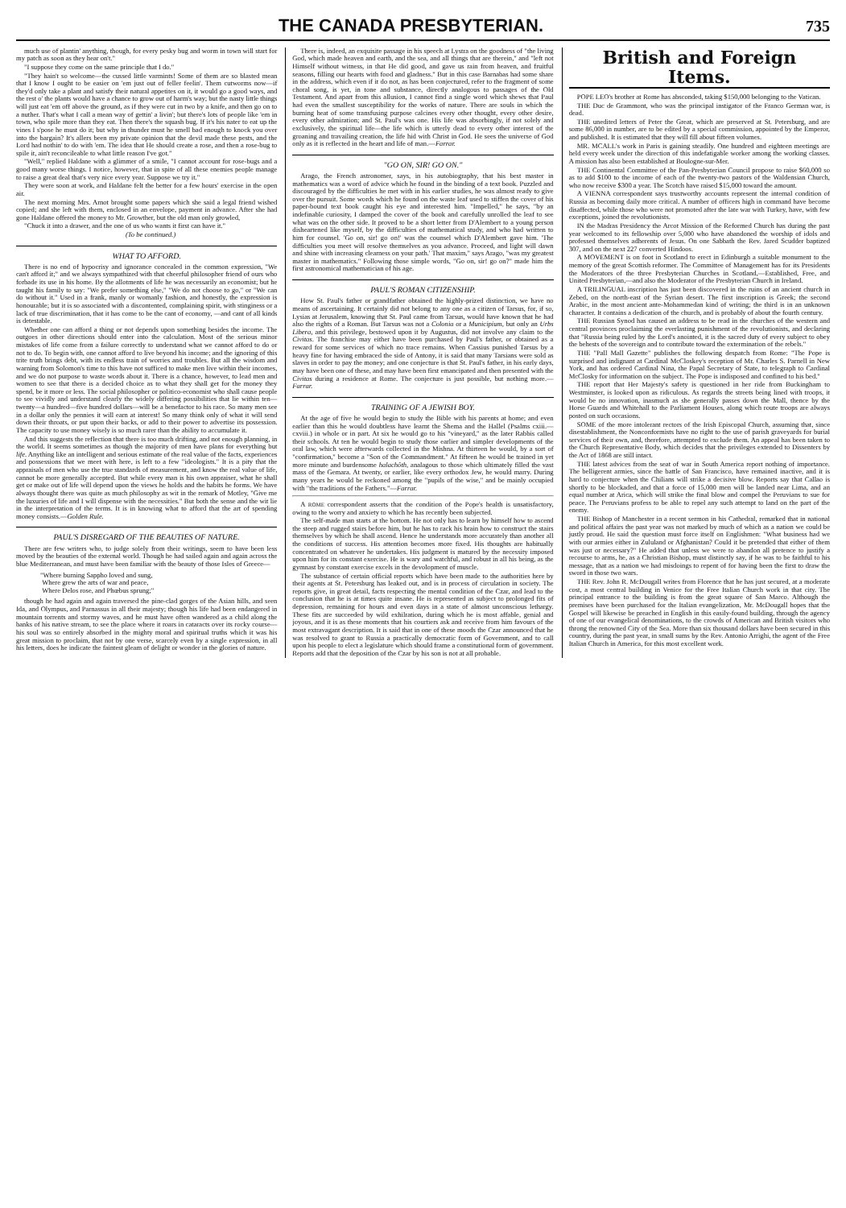THE CANADA PRESBYTERIAN. 735
much use of plantin' anything, though, for every pesky bug and worm in town will start for my patch as soon as they hear on't."
"I suppose they come on the same principle that I do."
"They hain't so welcome—the cussed little varmints! Some of them are so blasted mean that I know I ought to be easier on 'em just out of feller feelin'. Them cutworms now—if they'd only take a plant and satisfy their natural appetites on it, it would go a good ways, and the rest o' the plants would have a chance to grow out of harm's way; but the nasty little things will just eat 'em off above the ground, as if they were cut in two by a knife, and then go on to a nuther. That's what I call a mean way of gettin' a livin'; but there's lots of people like 'em in town, who spile more than they eat. Then there's the squash bug. If it's his nater to eat up the vines I s'pose he must do it; but why in thunder must he smell bad enough to knock you over into the bargain? It's allers been my private opinion that the devil made these pests, and the Lord had nothin' to do with 'em. The idea that He should create a rose, and then a rose-bug to spile it, ain't reconcileable to what little reason I've got."
"Well," replied Haldane with a glimmer of a smile, "I cannot account for rose-bugs and a good many worse things. I notice, however, that in spite of all these enemies people manage to raise a great deal that's very nice every year. Suppose we try it."
They were soon at work, and Haldane felt the better for a few hours' exercise in the open air.
The next morning Mrs. Arnot brought some papers which she said a legal friend wished copied; and she left with them, enclosed in an envelope, payment in advance. After she had gone Haldane offered the money to Mr. Growther, but the old man only growled,
"Chuck it into a drawer, and the one of us who wants it first can have it."
(To be continued.)
WHAT TO AFFORD.
There is no end of hypocrisy and ignorance concealed in the common expression, "We can't afford it;" and we always sympathized with that cheerful philosopher friend of ours who forbade its use in his home. By the allotments of life he was necessarily an economist; but he taught his family to say: "We prefer something else," "We do not choose to go," or "We can do without it." Used in a frank, manly or womanly fashion, and honestly, the expression is honourable; but it is so associated with a discontented, complaining spirit, with stinginess or a lack of true discrimination, that it has come to be the cant of economy, —and cant of all kinds is detestable.
Whether one can afford a thing or not depends upon something besides the income. The outgoes in other directions should enter into the calculation. Most of the serious minor mistakes of life come from a failure correctly to understand what we cannot afford to do or not to do. To begin with, one cannot afford to live beyond his income; and the ignoring of this trite truth brings debt, with its endless train of worries and troubles. But all the wisdom and warning from Solomon's time to this have not sufficed to make men live within their incomes, and we do not purpose to waste words about it. There is a chance, however, to lead men and women to see that there is a decided choice as to what they shall get for the money they spend, be it more or less. The social philosopher or politico-economist who shall cause people to see vividly and understand clearly the widely differing possibilities that lie within ten—twenty—a hundred—five hundred dollars—will be a benefactor to his race. So many men see in a dollar only the pennies it will earn at interest! So many think only of what it will send down their throats, or put upon their backs, or add to their power to advertise its possession. The capacity to use money wisely is so much rarer than the ability to accumulate it.
And this suggests the reflection that there is too much drifting, and not enough planning, in the world. It seems sometimes as though the majority of men have plans for everything but life. Anything like an intelligent and serious estimate of the real value of the facts, experiences and possessions that we meet with here, is left to a few "ideologists." It is a pity that the appraisals of men who use the true standards of measurement, and know the real value of life, cannot be more generally accepted. But while every man is his own appraiser, what he shall get or make out of life will depend upon the views he holds and the habits he forms. We have always thought there was quite as much philosophy as wit in the remark of Motley, "Give me the luxuries of life and I will dispense with the necessities." But both the sense and the wit lie in the interpretation of the terms. It is in knowing what to afford that the art of spending money consists.—Golden Rule.
PAUL'S DISREGARD OF THE BEAUTIES OF NATURE.
There are few writers who, to judge solely from their writings, seem to have been less moved by the beauties of the external world. Though he had sailed again and again across the blue Mediterranean, and must have been familiar with the beauty of those Isles of Greece—
"Where burning Sappho loved and sung,
Where grew the arts of war and peace,
Where Delos rose, and Phœbus sprung;"
though he had again and again traversed the pine-clad gorges of the Asian hills, and seen Ida, and Olympus, and Parnassus in all their majesty; though his life had been endangered in mountain torrents and stormy waves, and he must have often wandered as a child along the banks of his native stream, to see the place where it roars in cataracts over its rocky course—his soul was so entirely absorbed in the mighty moral and spiritual truths which it was his great mission to proclaim, that not by one verse, scarcely even by a single expression, in all his letters, does he indicate the faintest gleam of delight or wonder in the glories of nature.
There is, indeed, an exquisite passage in his speech at Lystra on the goodness of "the living God, which made heaven and earth, and the sea, and all things that are therein," and "left not Himself without witness, in that He did good, and gave us rain from heaven, and fruitful seasons, filling our hearts with food and gladness." But in this case Barnabas had some share in the address, which even if it do not, as has been conjectured, refer to the fragment of some choral song, is yet, in tone and substance, directly analogous to passages of the Old Testament. And apart from this allusion, I cannot find a single word which shews that Paul had even the smallest susceptibility for the works of nature. There are souls in which the burning heat of some transfusing purpose calcines every other thought, every other desire, every other admiration; and St. Paul's was one. His life was absorbingly, if not solely and exclusively, the spiritual life—the life which is utterly dead to every other interest of the groaning and travailing creation, the life hid with Christ in God. He sees the universe of God only as it is reflected in the heart and life of man.—Farrar.
"GO ON, SIR! GO ON."
Arago, the French astronomer, says, in his autobiography, that his best master in mathematics was a word of advice which he found in the binding of a text book. Puzzled and discouraged by the difficulties he met with in his earlier studies, he was almost ready to give over the pursuit. Some words which he found on the waste leaf used to stiffen the cover of his paper-bound text book caught his eye and interested him. "Impelled," he says, "by an indefinable curiosity, I damped the cover of the book and carefully unrolled the leaf to see what was on the other side. It proved to be a short letter from D'Alembert to a young person disheartened like myself, by the difficulties of mathematical study, and who had written to him for counsel. 'Go on, sir! go on!' was the counsel which D'Alembert gave him. 'The difficulties you meet will resolve themselves as you advance. Proceed, and light will dawn and shine with increasing clearness on your path.' That maxim," says Arago, "was my greatest master in mathematics." Following those simple words, "Go on, sir! go on?" made him the first astronomical mathematician of his age.
PAUL'S ROMAN CITIZENSHIP.
How St. Paul's father or grandfather obtained the highly-prized distinction, we have no means of ascertaining. It certainly did not belong to any one as a citizen of Tarsus, for, if so, Lysias at Jerusalem, knowing that St. Paul came from Tarsus, would have known that he had also the rights of a Roman. But Tarsus was not a Colonia or a Municipium, but only an Urbs Libera, and this privilege, bestowed upon it by Augustus, did not involve any claim to the Civitas. The franchise may either have been purchased by Paul's father, or obtained as a reward for some services of which no trace remains. When Cassius punished Tarsus by a heavy fine for having embraced the side of Antony, it is said that many Tarsians were sold as slaves in order to pay the money; and one conjecture is that St. Paul's father, in his early days, may have been one of these, and may have been first emancipated and then presented with the Civitas during a residence at Rome. The conjecture is just possible, but nothing more.—Farrar.
TRAINING OF A JEWISH BOY.
At the age of five he would begin to study the Bible with his parents at home; and even earlier than this he would doubtless have learnt the Shema and the Hallel (Psalms cxiii.—cxviii.) in whole or in part. At six he would go to his "vineyard," as the later Rabbis called their schools. At ten he would begin to study those earlier and simpler developments of the oral law, which were afterwards collected in the Mishna. At thirteen he would, by a sort of "confirmation," become a "Son of the Commandment." At fifteen he would be trained in yet more minute and burdensome halachôth, analagous to those which ultimately filled the vast mass of the Gemara. At twenty, or earlier, like every orthodox Jew, he would marry. During many years he would be reckoned among the "pupils of the wise," and be mainly occupied with "the traditions of the Fathers."—Farrar.
A ROME correspondent asserts that the condition of the Pope's health is unsatisfactory, owing to the worry and anxiety to which he has recently been subjected.
The self-made man starts at the bottom. He not only has to learn by himself how to ascend the steep and rugged stairs before him, but he has to rack his brain how to construct the stairs themselves by which he shall ascend. Hence he understands more accurately than another all the conditions of success. His attention becomes more fixed. His thoughts are habitually concentrated on whatever he undertakes. His judgment is matured by the necessity imposed upon him for its constant exercise. He is wary and watchful, and robust in all his being, as the gymnast by constant exercise excels in the devolopment of muscle.
The substance of certain official reports which have been made to the authorities here by their agents at St. Petersburg has leaked out, and is in process of circulation in society. The reports give, in great detail, facts respecting the mental condition of the Czar, and lead to the conclusion that he is at times quite insane. He is represented as subject to prolonged fits of depression, remaining for hours and even days in a state of almost unconscious lethargy. These fits are succeeded by wild exhilration, during which he is most affable, genial and joyous, and it is as these moments that his courtiers ask and receive from him favours of the most extravagant description. It is said that in one of these moods the Czar announced that he was resolved to grant to Russia a practically democratic form of Government, and to call upon his people to elect a legislature which should frame a constitutional form of government. Reports add that the deposition of the Czar by his son is not at all probable.
British and Foreign Items.
POPE LEO's brother at Rome has absconded, taking $150,000 belonging to the Vatican.
THE Duc de Grammont, who was the principal instigator of the Franco German war, is dead.
THE unedited letters of Peter the Great, which are preserved at St. Petersburg, and are some 86,000 in number, are to be edited by a special commission, appointed by the Emperor, and published. It is estimated that they will fill about fifteen volumes.
MR. MCALL's work in Paris is gaining steadily. One hundred and eighteen meetings are held every week under the direction of this indefatigable worker among the working classes. A mission has also been established at Boulogne-sur-Mer.
THE Continental Committee of the Pan-Presbyterian Council propose to raise $60,000 so as to add $100 to the income of each of the twenty-two pastors of the Waldensian Church, who now receive $300 a year. The Scotch have raised $15,000 toward the amount.
A VIENNA correspondent says trustworthy accounts represent the internal condition of Russia as becoming daily more critical. A number of officers high in command have become disaffected, while those who were not promoted after the late war with Turkey, have, with few exceptions, joined the revolutionists.
IN the Madras Presidency the Arcot Mission of the Reformed Church has during the past year welcomed to its fellowship over 5,000 who have abandoned the worship of idols and professed themselves adherents of Jesus. On one Sabbath the Rev. Jared Scudder baptized 307, and on the next 227 converted Hindoos.
A MOVEMENT is on foot in Scotland to erect in Edinburgh a suitable monument to the memory of the great Scottish reformer. The Committee of Management has for its Presidents the Moderators of the three Presbyterian Churches in Scotland,—Established, Free, and United Presbyterian,—and also the Moderator of the Presbyterian Church in Ireland.
A TRILINGUAL inscription has just been discovered in the ruins of an ancient church in Zebed, on the north-east of the Syrian desert. The first inscription is Greek; the second Arabic, in the most ancient ante-Mohammedan kind of writing; the third is in an unknown character. It contains a dedication of the church, and is probably of about the fourth century.
THE Russian Synod has caused an address to be read in the churches of the western and central provinces proclaiming the everlasting punishment of the revolutionists, and declaring that "Russia being ruled by the Lord's anointed, it is the sacred duty of every subject to obey the behests of the sovereign and to contribute toward the extermination of the rebels."
THE "Pall Mall Gazette" publishes the following despatch from Rome: "The Pope is surprised and indignant at Cardinal McCloskey's reception of Mr. Charles S. Parnell in New York, and has ordered Cardinal Nina, the Papal Secretary of State, to telegraph to Cardinal McClosky for information on the subject. The Pope is indisposed and confined to his bed."
THE report that Her Majesty's safety is questioned in her ride from Buckingham to Westminster, is looked upon as ridiculous. As regards the streets being lined with troops, it would be no innovation, inasmuch as she generally passes down the Mall, thence by the Horse Guards and Whitehall to the Parliament Houses, along which route troops are always posted on such occasions.
SOME of the more intolerant rectors of the Irish Episcopal Church, assuming that, since disestablishment, the Nonconformists have no right to the use of parish graveyards for burial services of their own, and, therefore, attempted to exclude them. An appeal has been taken to the Church Representative Body, which decides that the privileges extended to Dissenters by the Act of 1868 are still intact.
THE latest advices from the seat of war in South America report nothing of importance. The belligerent armies, since the battle of San Francisco, have remained inactive, and it is hard to conjecture when the Chilians will strike a decisive blow. Reports say that Callao is shortly to be blockaded, and that a force of 15,000 men will be landed near Lima, and an equal number at Arica, which will strike the final blow and compel the Peruvians to sue for peace. The Peruvians profess to be able to repel any such attempt to land on the part of the enemy.
THE Bishop of Manchester in a recent sermon in his Cathedral, remarked that in national and political affairs the past year was not marked by much of which as a nation we could be justly proud. He said the question must force itself on Englishmen: "What business had we with our armies either in Zululand or Afghanistan? Could it be pretended that either of them was just or necessary?" He added that unless we were to abandon all pretence to justify a recourse to arms, he, as a Christian Bishop, must distinctly say, if he was to be faithful to his message, that as a nation we had misdoings to repent of for having been the first to draw the sword in those two wars.
THE Rev. John R. McDougall writes from Florence that he has just secured, at a moderate cost, a most central building in Venice for the Free Italian Church work in that city. The principal entrance to the building is from the great square of San Marco. Although the premises have been purchased for the Italian evangelization, Mr. McDougall hopes that the Gospel will likewise be preached in English in this easily-found building, through the agency of one of our evangelical denominations, to the crowds of American and British visitors who throng the renowned City of the Sea. More than six thousand dollars have been secured in this country, during the past year, in small sums by the Rev. Antonio Arrighi, the agent of the Free Italian Church in America, for this most excellent work.